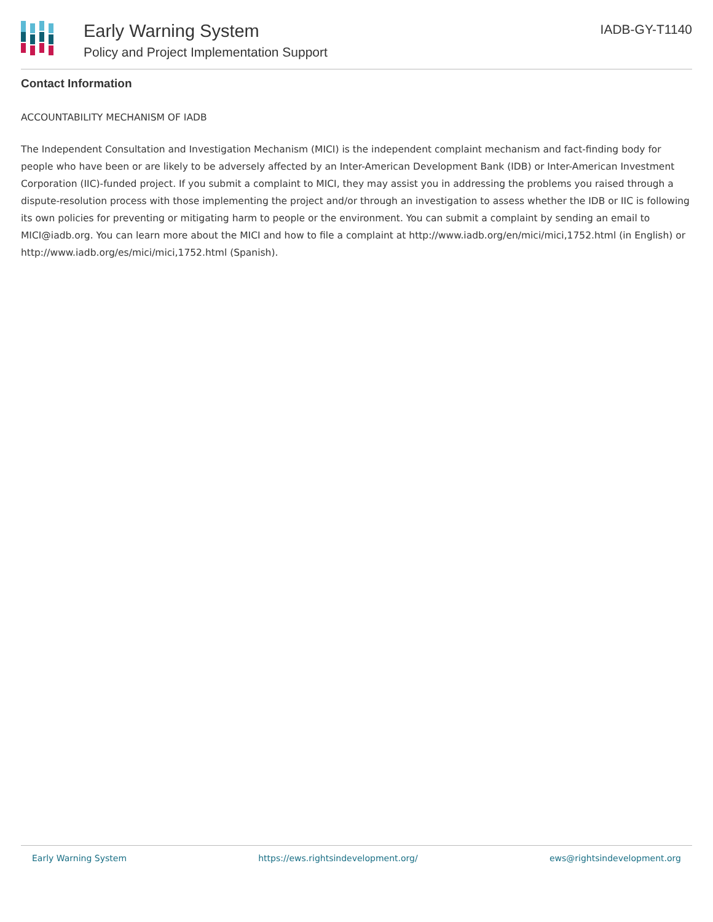Early Warning System
Policy and Project Implementation Support
IADB-GY-T1140
Contact Information
ACCOUNTABILITY MECHANISM OF IADB
The Independent Consultation and Investigation Mechanism (MICI) is the independent complaint mechanism and fact-finding body for people who have been or are likely to be adversely affected by an Inter-American Development Bank (IDB) or Inter-American Investment Corporation (IIC)-funded project. If you submit a complaint to MICI, they may assist you in addressing the problems you raised through a dispute-resolution process with those implementing the project and/or through an investigation to assess whether the IDB or IIC is following its own policies for preventing or mitigating harm to people or the environment. You can submit a complaint by sending an email to MICI@iadb.org. You can learn more about the MICI and how to file a complaint at http://www.iadb.org/en/mici/mici,1752.html (in English) or http://www.iadb.org/es/mici/mici,1752.html (Spanish).
Early Warning System https://ews.rightsindevelopment.org/ ews@rightsindevelopment.org